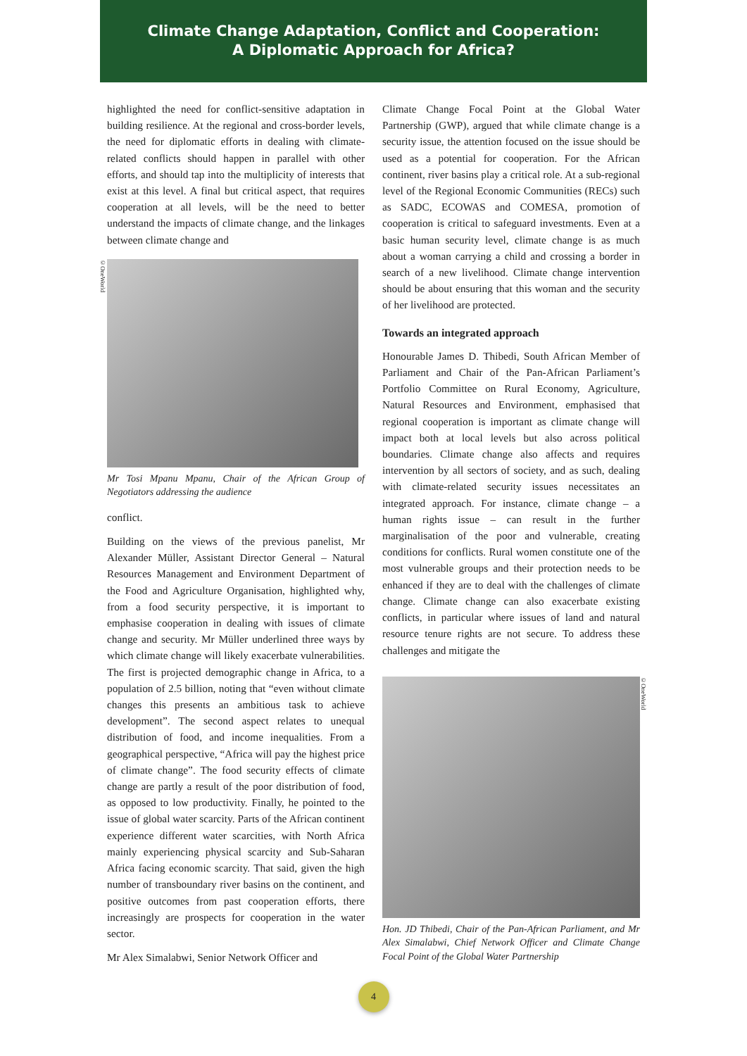Climate Change Adaptation, Conflict and Cooperation:
A Diplomatic Approach for Africa?
highlighted the need for conflict-sensitive adaptation in building resilience. At the regional and cross-border levels, the need for diplomatic efforts in dealing with climate-related conflicts should happen in parallel with other efforts, and should tap into the multiplicity of interests that exist at this level. A final but critical aspect, that requires cooperation at all levels, will be the need to better understand the impacts of climate change, and the linkages between climate change and
©OneWorld
Mr Tosi Mpanu Mpanu, Chair of the African Group of Negotiators addressing the audience
conflict.
Building on the views of the previous panelist, Mr Alexander Müller, Assistant Director General – Natural Resources Management and Environment Department of the Food and Agriculture Organisation, highlighted why, from a food security perspective, it is important to emphasise cooperation in dealing with issues of climate change and security. Mr Müller underlined three ways by which climate change will likely exacerbate vulnerabilities. The first is projected demographic change in Africa, to a population of 2.5 billion, noting that “even without climate changes this presents an ambitious task to achieve development”. The second aspect relates to unequal distribution of food, and income inequalities. From a geographical perspective, “Africa will pay the highest price of climate change”. The food security effects of climate change are partly a result of the poor distribution of food, as opposed to low productivity. Finally, he pointed to the issue of global water scarcity. Parts of the African continent experience different water scarcities, with North Africa mainly experiencing physical scarcity and Sub-Saharan Africa facing economic scarcity. That said, given the high number of transboundary river basins on the continent, and positive outcomes from past cooperation efforts, there increasingly are prospects for cooperation in the water sector.
Mr Alex Simalabwi, Senior Network Officer and
Climate Change Focal Point at the Global Water Partnership (GWP), argued that while climate change is a security issue, the attention focused on the issue should be used as a potential for cooperation. For the African continent, river basins play a critical role. At a sub-regional level of the Regional Economic Communities (RECs) such as SADC, ECOWAS and COMESA, promotion of cooperation is critical to safeguard investments. Even at a basic human security level, climate change is as much about a woman carrying a child and crossing a border in search of a new livelihood. Climate change intervention should be about ensuring that this woman and the security of her livelihood are protected.
Towards an integrated approach
Honourable James D. Thibedi, South African Member of Parliament and Chair of the Pan-African Parliament’s Portfolio Committee on Rural Economy, Agriculture, Natural Resources and Environment, emphasised that regional cooperation is important as climate change will impact both at local levels but also across political boundaries. Climate change also affects and requires intervention by all sectors of society, and as such, dealing with climate-related security issues necessitates an integrated approach. For instance, climate change – a human rights issue – can result in the further marginalisation of the poor and vulnerable, creating conditions for conflicts. Rural women constitute one of the most vulnerable groups and their protection needs to be enhanced if they are to deal with the challenges of climate change. Climate change can also exacerbate existing conflicts, in particular where issues of land and natural resource tenure rights are not secure. To address these challenges and mitigate the
©OneWorld
Hon. JD Thibedi, Chair of the Pan-African Parliament, and Mr Alex Simalabwi, Chief Network Officer and Climate Change Focal Point of the Global Water Partnership
4